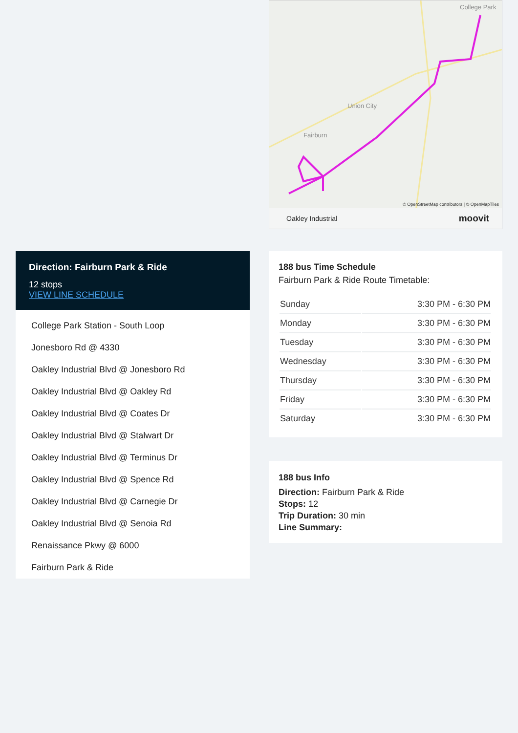College Park
Union City
Fairburn
© OpenStreetMap contributors | © OpenMapTiles
Oakley Industrial moovit
Direction: Fairburn Park & Ride
12 stops
VIEW LINE SCHEDULE
College Park Station - South Loop
Jonesboro Rd @ 4330
Oakley Industrial Blvd @ Jonesboro Rd
Oakley Industrial Blvd @ Oakley Rd
Oakley Industrial Blvd @ Coates Dr
Oakley Industrial Blvd @ Stalwart Dr
Oakley Industrial Blvd @ Terminus Dr
Oakley Industrial Blvd @ Spence Rd
Oakley Industrial Blvd @ Carnegie Dr
Oakley Industrial Blvd @ Senoia Rd
Renaissance Pkwy @ 6000
Fairburn Park & Ride
188 bus Time Schedule
Fairburn Park & Ride Route Timetable:
| Sunday | 3:30 PM - 6:30 PM |
| Monday | 3:30 PM - 6:30 PM |
| Tuesday | 3:30 PM - 6:30 PM |
| Wednesday | 3:30 PM - 6:30 PM |
| Thursday | 3:30 PM - 6:30 PM |
| Friday | 3:30 PM - 6:30 PM |
| Saturday | 3:30 PM - 6:30 PM |
188 bus Info
Direction: Fairburn Park & Ride
Stops: 12
Trip Duration: 30 min
Line Summary: